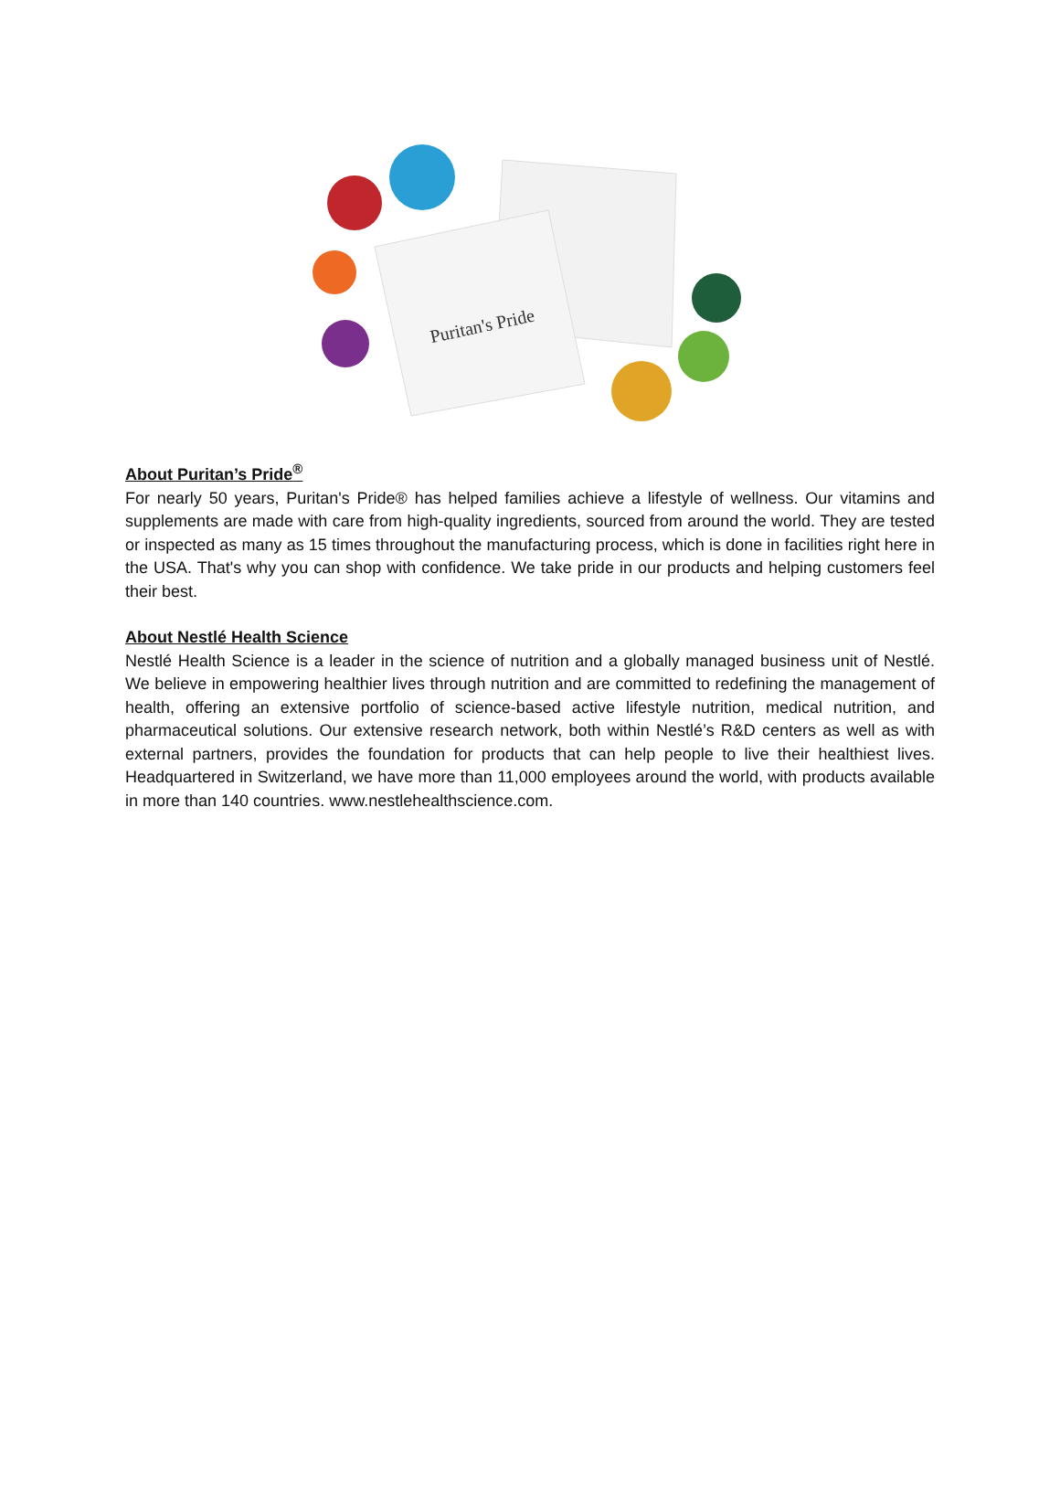Puritan's Pride
About Puritan’s Pride<sup>®</sup>
For nearly 50 years, Puritan's Pride® has helped families achieve a lifestyle of wellness. Our vitamins and supplements are made with care from high-quality ingredients, sourced from around the world. They are tested or inspected as many as 15 times throughout the manufacturing process, which is done in facilities right here in the USA. That's why you can shop with confidence. We take pride in our products and helping customers feel their best.
About Nestlé Health Science
Nestlé Health Science is a leader in the science of nutrition and a globally managed business unit of Nestlé. We believe in empowering healthier lives through nutrition and are committed to redefining the management of health, offering an extensive portfolio of science-based active lifestyle nutrition, medical nutrition, and pharmaceutical solutions. Our extensive research network, both within Nestlé’s R&D centers as well as with external partners, provides the foundation for products that can help people to live their healthiest lives. Headquartered in Switzerland, we have more than 11,000 employees around the world, with products available in more than 140 countries. www.nestlehealthscience.com.